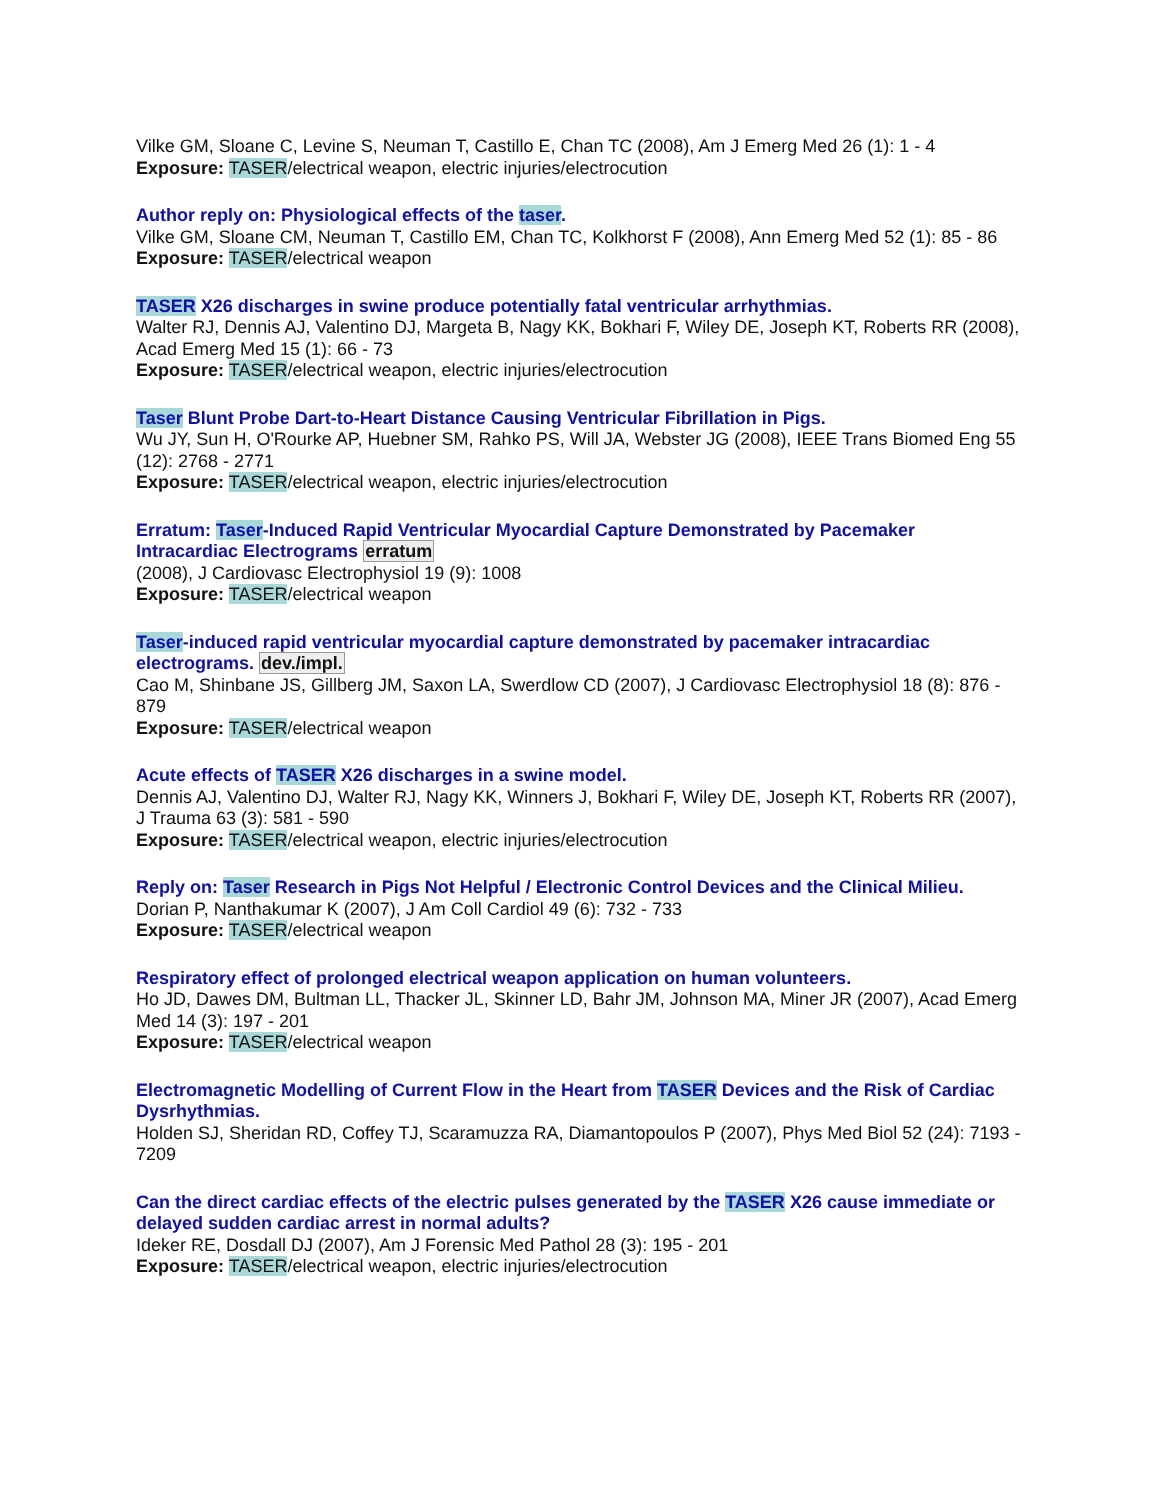Vilke GM, Sloane C, Levine S, Neuman T, Castillo E, Chan TC (2008), Am J Emerg Med 26 (1): 1 - 4
Exposure: TASER/electrical weapon, electric injuries/electrocution
Author reply on: Physiological effects of the taser.
Vilke GM, Sloane CM, Neuman T, Castillo EM, Chan TC, Kolkhorst F (2008), Ann Emerg Med 52 (1): 85 - 86
Exposure: TASER/electrical weapon
TASER X26 discharges in swine produce potentially fatal ventricular arrhythmias.
Walter RJ, Dennis AJ, Valentino DJ, Margeta B, Nagy KK, Bokhari F, Wiley DE, Joseph KT, Roberts RR (2008), Acad Emerg Med 15 (1): 66 - 73
Exposure: TASER/electrical weapon, electric injuries/electrocution
Taser Blunt Probe Dart-to-Heart Distance Causing Ventricular Fibrillation in Pigs.
Wu JY, Sun H, O'Rourke AP, Huebner SM, Rahko PS, Will JA, Webster JG (2008), IEEE Trans Biomed Eng 55 (12): 2768 - 2771
Exposure: TASER/electrical weapon, electric injuries/electrocution
Erratum: Taser-Induced Rapid Ventricular Myocardial Capture Demonstrated by Pacemaker Intracardiac Electrograms erratum
(2008), J Cardiovasc Electrophysiol 19 (9): 1008
Exposure: TASER/electrical weapon
Taser-induced rapid ventricular myocardial capture demonstrated by pacemaker intracardiac electrograms. dev./impl.
Cao M, Shinbane JS, Gillberg JM, Saxon LA, Swerdlow CD (2007), J Cardiovasc Electrophysiol 18 (8): 876 - 879
Exposure: TASER/electrical weapon
Acute effects of TASER X26 discharges in a swine model.
Dennis AJ, Valentino DJ, Walter RJ, Nagy KK, Winners J, Bokhari F, Wiley DE, Joseph KT, Roberts RR (2007), J Trauma 63 (3): 581 - 590
Exposure: TASER/electrical weapon, electric injuries/electrocution
Reply on: Taser Research in Pigs Not Helpful / Electronic Control Devices and the Clinical Milieu.
Dorian P, Nanthakumar K (2007), J Am Coll Cardiol 49 (6): 732 - 733
Exposure: TASER/electrical weapon
Respiratory effect of prolonged electrical weapon application on human volunteers.
Ho JD, Dawes DM, Bultman LL, Thacker JL, Skinner LD, Bahr JM, Johnson MA, Miner JR (2007), Acad Emerg Med 14 (3): 197 - 201
Exposure: TASER/electrical weapon
Electromagnetic Modelling of Current Flow in the Heart from TASER Devices and the Risk of Cardiac Dysrhythmias.
Holden SJ, Sheridan RD, Coffey TJ, Scaramuzza RA, Diamantopoulos P (2007), Phys Med Biol 52 (24): 7193 - 7209
Can the direct cardiac effects of the electric pulses generated by the TASER X26 cause immediate or delayed sudden cardiac arrest in normal adults?
Ideker RE, Dosdall DJ (2007), Am J Forensic Med Pathol 28 (3): 195 - 201
Exposure: TASER/electrical weapon, electric injuries/electrocution